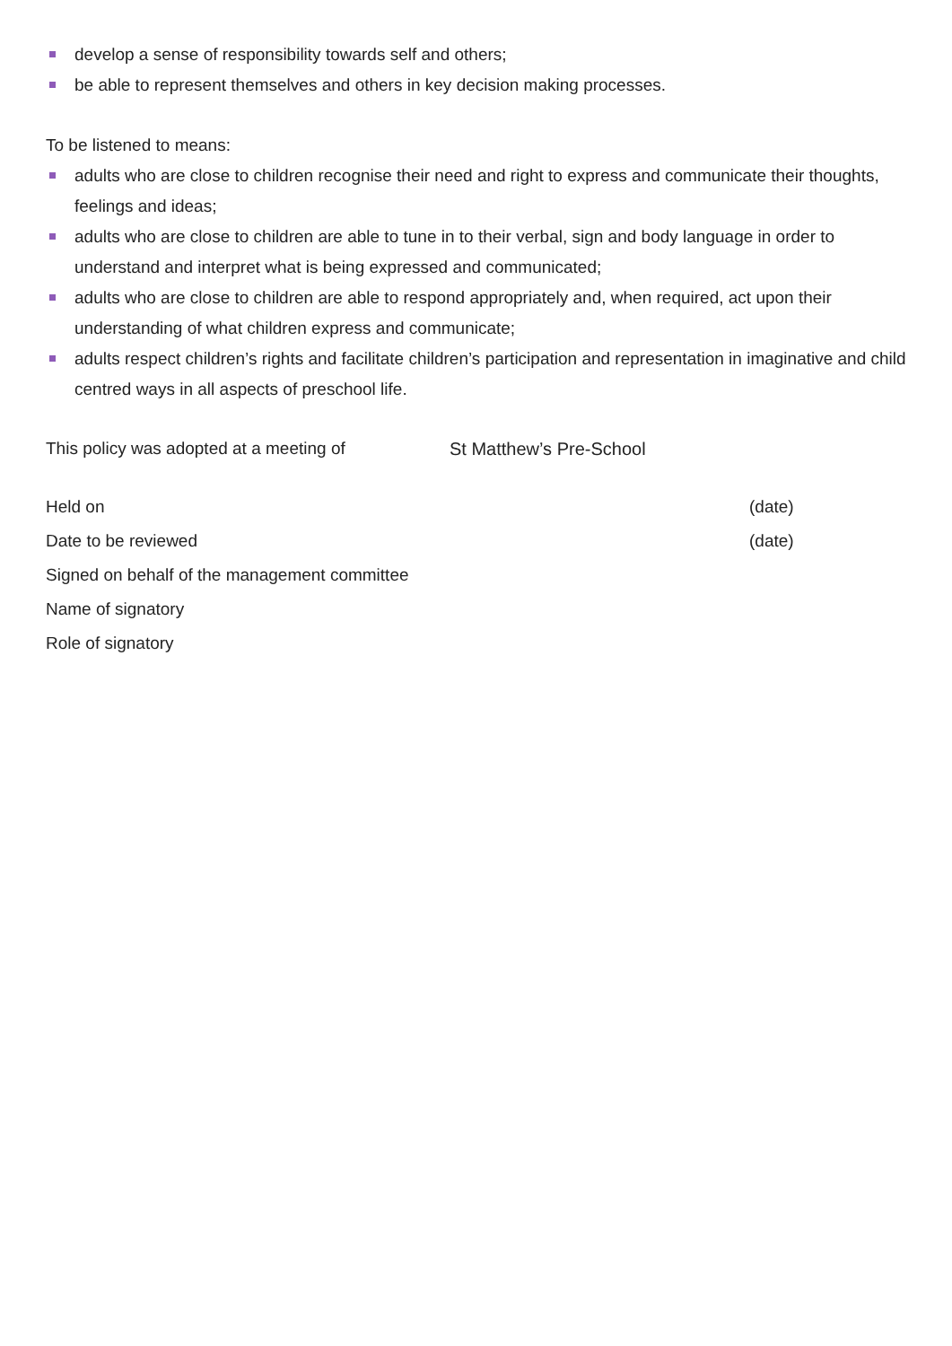develop a sense of responsibility towards self and others;
be able to represent themselves and others in key decision making processes.
To be listened to means:
adults who are close to children recognise their need and right to express and communicate their thoughts, feelings and ideas;
adults who are close to children are able to tune in to their verbal, sign and body language in order to understand and interpret what is being expressed and communicated;
adults who are close to children are able to respond appropriately and, when required, act upon their understanding of what children express and communicate;
adults respect children’s rights and facilitate children’s participation and representation in imaginative and child centred ways in all aspects of preschool life.
This policy was adopted at a meeting of St Matthew’s Pre-School
Held on (date)
Date to be reviewed (date)
Signed on behalf of the management committee
Name of signatory
Role of signatory